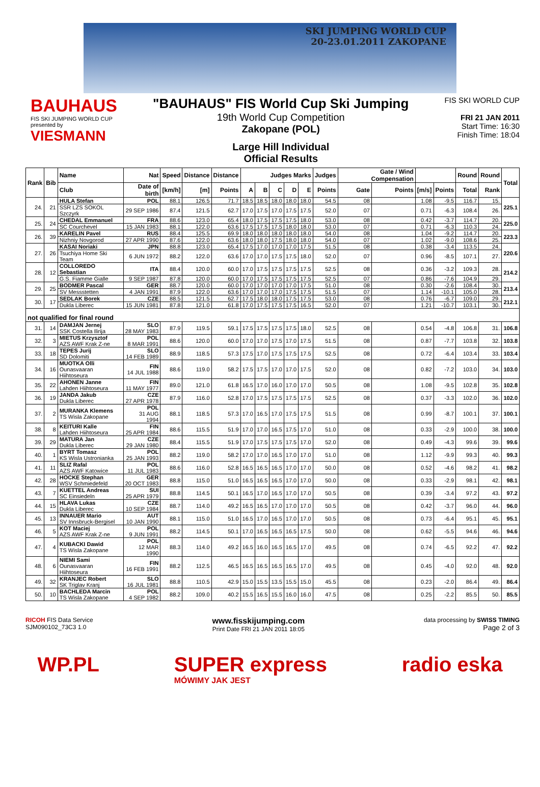SKI JUMPING WORLD CUP
20-23.01.2011 ZAKOPANE
BAUHAUS
FIS SKI JUMPING WORLD CUP
presented by
VIESMANN
"BAUHAUS" FIS World Cup Ski Jumping
19th World Cup Competition
Zakopane (POL)
Large Hill Individual
Official Results
FIS SKI WORLD CUP
FRI 21 JAN 2011
Start Time: 16:30
Finish Time: 18:04
| Rank | Bib | Name | Nat | Speed | Distance | Distance | Judges Marks | | | | | Judges | Gate / Wind Compensation | | | | Round | Round | Total |
| --- | --- | --- | --- | --- | --- | --- | --- | --- | --- | --- | --- | --- | --- | --- | --- | --- | --- | --- | --- |
| | | Club | Date of birth | [km/h] | [m] | Points | A | B | C | D | E | Points | Gate | Points | [m/s] | Points | Total | Rank | |
| 24. | 21 | HULA Stefan | POL | 88.1 | 126.5 | 71.7 | 18.5 | 18.5 | 18.0 | 18.0 | 18.0 | 54.5 | 08 | | 1.08 | -9.5 | 116.7 | 15. | 225.1 |
| | | SSR LZS SOKOL Szczyrk | 29 SEP 1986 | 87.4 | 121.5 | 62.7 | 17.0 | 17.5 | 17.0 | 17.5 | 17.5 | 52.0 | 07 | | 0.71 | -6.3 | 108.4 | 26. | |
| 25. | 24 | CHEDAL Emmanuel | FRA | 88.6 | 123.0 | 65.4 | 18.0 | 17.5 | 17.5 | 17.5 | 18.0 | 53.0 | 08 | | 0.42 | -3.7 | 114.7 | 20. | 225.0 |
| | | SC Courchevel | 15 JAN 1983 | 88.1 | 122.0 | 63.6 | 17.5 | 17.5 | 17.5 | 18.0 | 18.0 | 53.0 | 07 | | 0.71 | -6.3 | 110.3 | 24. | |
| 26. | 39 | KARELIN Pavel | RUS | 88.4 | 125.5 | 69.9 | 18.0 | 18.0 | 18.0 | 18.0 | 18.0 | 54.0 | 08 | | 1.04 | -9.2 | 114.7 | 20. | 223.3 |
| | | Nizhniy Novgorod | 27 APR 1990 | 87.6 | 122.0 | 63.6 | 18.0 | 18.0 | 17.5 | 18.0 | 18.0 | 54.0 | 07 | | 1.02 | -9.0 | 108.6 | 25. | |
| 27. | 26 | KASAI Noriaki | JPN | 88.8 | 123.0 | 65.4 | 17.5 | 17.0 | 17.0 | 17.0 | 17.5 | 51.5 | 08 | | 0.38 | -3.4 | 113.5 | 24. | 220.6 |
| | | Tsuchiya Home Ski Team | 6 JUN 1972 | 88.2 | 122.0 | 63.6 | 17.0 | 17.0 | 17.5 | 17.5 | 18.0 | 52.0 | 07 | | 0.96 | -8.5 | 107.1 | 27. | |
| 28. | 12 | COLLOREDO Sebastian | ITA | 88.4 | 120.0 | 60.0 | 17.0 | 17.5 | 17.5 | 17.5 | 17.5 | 52.5 | 08 | | 0.36 | -3.2 | 109.3 | 28. | 214.2 |
| | | G.S. Fiamme Gialle | 9 SEP 1987 | 87.8 | 120.0 | 60.0 | 17.0 | 17.5 | 17.5 | 17.5 | 17.5 | 52.5 | 07 | | 0.86 | -7.6 | 104.9 | 29. | |
| 29. | 25 | BODMER Pascal | GER | 88.7 | 120.0 | 60.0 | 17.0 | 17.0 | 17.0 | 17.0 | 17.5 | 51.0 | 08 | | 0.30 | -2.6 | 108.4 | 30. | 213.4 |
| | | SV Messstetten | 4 JAN 1991 | 87.9 | 122.0 | 63.6 | 17.0 | 17.0 | 17.0 | 17.5 | 17.5 | 51.5 | 07 | | 1.14 | -10.1 | 105.0 | 28. | |
| 30. | 17 | SEDLAK Borek | CZE | 88.5 | 121.5 | 62.7 | 17.5 | 18.0 | 18.0 | 17.5 | 17.5 | 53.0 | 08 | | 0.76 | -6.7 | 109.0 | 29. | 212.1 |
| | | Dukla Liberec | 15 JUN 1981 | 87.8 | 121.0 | 61.8 | 17.0 | 17.5 | 17.5 | 17.5 | 16.5 | 52.0 | 07 | | 1.21 | -10.7 | 103.1 | 30. | |
| not qualified for final round | | | | | | | | | | | | | | | | | | | |
| 31. | 14 | DAMJAN Jernej SSK Costella Ilirija | SLO 28 MAY 1983 | 87.9 | 119.5 | 59.1 | 17.5 | 17.5 | 17.5 | 17.5 | 18.0 | 52.5 | 08 | | 0.54 | -4.8 | 106.8 | 31. | 106.8 |
| 32. | 3 | MIETUS Krzysztof AZS AWF Krak Z-ne | POL 8 MAR 1991 | 88.6 | 120.0 | 60.0 | 17.0 | 17.0 | 17.5 | 17.0 | 17.5 | 51.5 | 08 | | 0.87 | -7.7 | 103.8 | 32. | 103.8 |
| 33. | 18 | TEPES Jurij SD Dolomiti | SLO 14 FEB 1989 | 88.9 | 118.5 | 57.3 | 17.5 | 17.0 | 17.5 | 17.5 | 17.5 | 52.5 | 08 | | 0.72 | -6.4 | 103.4 | 33. | 103.4 |
| 34. | 16 | MUOTKA Olli Ounasvaaran Hiihtoseura | FIN 14 JUL 1988 | 88.6 | 119.0 | 58.2 | 17.5 | 17.5 | 17.0 | 17.0 | 17.5 | 52.0 | 08 | | 0.82 | -7.2 | 103.0 | 34. | 103.0 |
| 35. | 22 | AHONEN Janne Lahden Hiihtoseura | FIN 11 MAY 1977 | 89.0 | 121.0 | 61.8 | 16.5 | 17.0 | 16.0 | 17.0 | 17.0 | 50.5 | 08 | | 1.08 | -9.5 | 102.8 | 35. | 102.8 |
| 36. | 19 | JANDA Jakub Dukla Liberec | CZE 27 APR 1978 | 87.9 | 116.0 | 52.8 | 17.0 | 17.5 | 17.5 | 17.5 | 17.5 | 52.5 | 08 | | 0.37 | -3.3 | 102.0 | 36. | 102.0 |
| 37. | 2 | MURANKA Klemens TS Wisla Zakopane | POL 31 AUG 1994 | 88.1 | 118.5 | 57.3 | 17.0 | 16.5 | 17.0 | 17.5 | 17.5 | 51.5 | 08 | | 0.99 | -8.7 | 100.1 | 37. | 100.1 |
| 38. | 8 | KEITURI Kalle Lahden Hiihtoseura | FIN 25 APR 1984 | 88.6 | 115.5 | 51.9 | 17.0 | 17.0 | 16.5 | 17.5 | 17.0 | 51.0 | 08 | | 0.33 | -2.9 | 100.0 | 38. | 100.0 |
| 39. | 29 | MATURA Jan Dukla Liberec | CZE 29 JAN 1980 | 88.4 | 115.5 | 51.9 | 17.0 | 17.5 | 17.5 | 17.5 | 17.0 | 52.0 | 08 | | 0.49 | -4.3 | 99.6 | 39. | 99.6 |
| 40. | 1 | BYRT Tomasz KS Wisla Ustronianka | POL 25 JAN 1993 | 88.2 | 119.0 | 58.2 | 17.0 | 17.0 | 16.5 | 17.0 | 17.0 | 51.0 | 08 | | 1.12 | -9.9 | 99.3 | 40. | 99.3 |
| 41. | 11 | SLIZ Rafal AZS AWF Katowice | POL 11 JUL 1983 | 88.6 | 116.0 | 52.8 | 16.5 | 16.5 | 16.5 | 17.0 | 17.0 | 50.0 | 08 | | 0.52 | -4.6 | 98.2 | 41. | 98.2 |
| 42. | 28 | HOCKE Stephan WSV Schmiedefeld | GER 20 OCT 1983 | 88.8 | 115.0 | 51.0 | 16.5 | 16.5 | 16.5 | 17.0 | 17.0 | 50.0 | 08 | | 0.33 | -2.9 | 98.1 | 42. | 98.1 |
| 43. | 7 | KUETTEL Andreas SC Einsiedeln | SUI 25 APR 1979 | 88.8 | 114.5 | 50.1 | 16.5 | 17.0 | 16.5 | 17.0 | 17.0 | 50.5 | 08 | | 0.39 | -3.4 | 97.2 | 43. | 97.2 |
| 44. | 15 | HLAVA Lukas Dukla Liberec | CZE 10 SEP 1984 | 88.7 | 114.0 | 49.2 | 16.5 | 16.5 | 17.0 | 17.0 | 17.0 | 50.5 | 08 | | 0.42 | -3.7 | 96.0 | 44. | 96.0 |
| 45. | 13 | INNAUER Mario SV Innsbruck-Bergisel | AUT 10 JAN 1990 | 88.1 | 115.0 | 51.0 | 16.5 | 17.0 | 16.5 | 17.0 | 17.0 | 50.5 | 08 | | 0.73 | -6.4 | 95.1 | 45. | 95.1 |
| 46. | 5 | KOT Maciej AZS AWF Krak Z-ne | POL 9 JUN 1991 | 88.2 | 114.5 | 50.1 | 17.0 | 16.5 | 16.5 | 16.5 | 17.5 | 50.0 | 08 | | 0.62 | -5.5 | 94.6 | 46. | 94.6 |
| 47. | 4 | KUBACKI Dawid TS Wisla Zakopane | POL 12 MAR 1990 | 88.3 | 114.0 | 49.2 | 16.5 | 16.0 | 16.5 | 16.5 | 17.0 | 49.5 | 08 | | 0.74 | -6.5 | 92.2 | 47. | 92.2 |
| 48. | 6 | NIEMI Sami Ounasvaaran Hiihtoseura | FIN 16 FEB 1991 | 88.2 | 112.5 | 46.5 | 16.5 | 16.5 | 16.5 | 16.5 | 17.0 | 49.5 | 08 | | 0.45 | -4.0 | 92.0 | 48. | 92.0 |
| 49. | 32 | KRANJEC Robert SK Triglav Kranj | SLO 16 JUL 1981 | 88.8 | 110.5 | 42.9 | 15.0 | 15.5 | 13.5 | 15.5 | 15.0 | 45.5 | 08 | | 0.23 | -2.0 | 86.4 | 49. | 86.4 |
| 50. | 10 | BACHLEDA Marcin TS Wisla Zakopane | POL 4 SEP 1982 | 88.2 | 109.0 | 40.2 | 15.5 | 16.5 | 15.5 | 16.0 | 16.0 | 47.5 | 08 | | 0.25 | -2.2 | 85.5 | 50. | 85.5 |
RICOH FIS Data Service
SJM090102_73C3 1.0
www.fisskijumping.com
Print Date FRI 21 JAN 2011 18:05
data processing by SWISS TIMING
Page 2 of 3
WP.PL SUPER express
MÓWIMY JAK JEST
radio eska